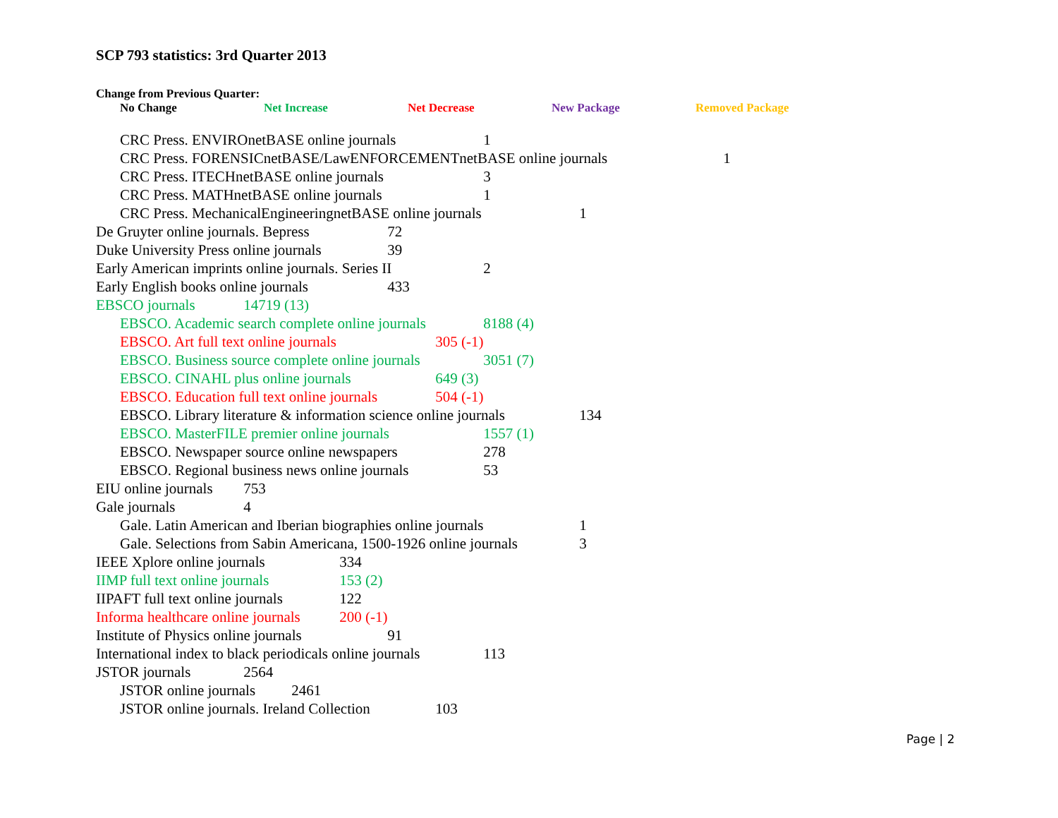SCP 793 statistics: 3rd Quarter 2013
Change from Previous Quarter:
No Change Net Increase Net Decrease New Package Removed Package
CRC Press. ENVIROnetBASE online journals 1
CRC Press. FORENSICnetBASE/LawENFORCEMENTnetBASE online journals 1
CRC Press. ITECHnetBASE online journals 3
CRC Press. MATHnetBASE online journals 1
CRC Press. MechanicalEngineeringnetBASE online journals 1
De Gruyter online journals. Bepress 72
Duke University Press online journals 39
Early American imprints online journals. Series II 2
Early English books online journals 433
EBSCO journals 14719 (13)
EBSCO. Academic search complete online journals 8188 (4)
EBSCO. Art full text online journals 305 (-1)
EBSCO. Business source complete online journals 3051 (7)
EBSCO. CINAHL plus online journals 649 (3)
EBSCO. Education full text online journals 504 (-1)
EBSCO. Library literature & information science online journals 134
EBSCO. MasterFILE premier online journals 1557 (1)
EBSCO. Newspaper source online newspapers 278
EBSCO. Regional business news online journals 53
EIU online journals 753
Gale journals 4
Gale. Latin American and Iberian biographies online journals 1
Gale. Selections from Sabin Americana, 1500-1926 online journals 3
IEEE Xplore online journals 334
IIMP full text online journals 153 (2)
IIPAFT full text online journals 122
Informa healthcare online journals 200 (-1)
Institute of Physics online journals 91
International index to black periodicals online journals 113
JSTOR journals 2564
JSTOR online journals 2461
JSTOR online journals. Ireland Collection 103
Page | 2